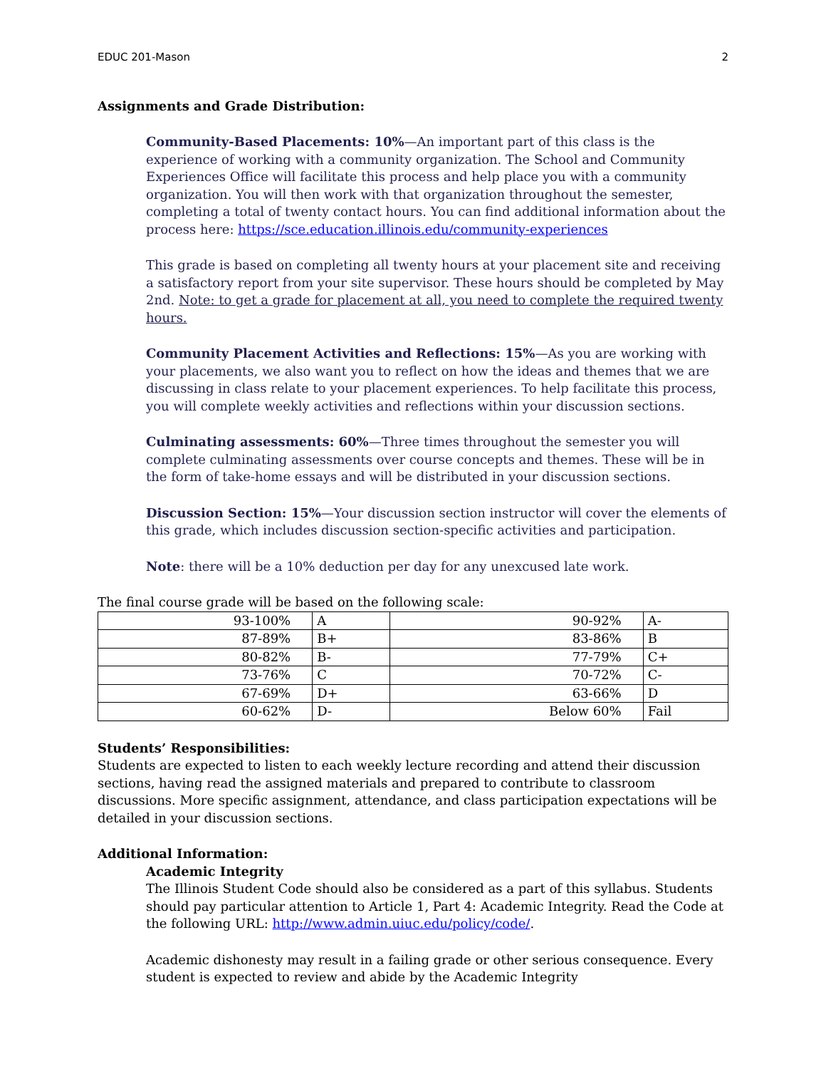EDUC 201-Mason 2
Assignments and Grade Distribution:
Community-Based Placements: 10%—An important part of this class is the experience of working with a community organization. The School and Community Experiences Office will facilitate this process and help place you with a community organization. You will then work with that organization throughout the semester, completing a total of twenty contact hours. You can find additional information about the process here: https://sce.education.illinois.edu/community-experiences
This grade is based on completing all twenty hours at your placement site and receiving a satisfactory report from your site supervisor. These hours should be completed by May 2nd. Note: to get a grade for placement at all, you need to complete the required twenty hours.
Community Placement Activities and Reflections: 15%—As you are working with your placements, we also want you to reflect on how the ideas and themes that we are discussing in class relate to your placement experiences. To help facilitate this process, you will complete weekly activities and reflections within your discussion sections.
Culminating assessments: 60%—Three times throughout the semester you will complete culminating assessments over course concepts and themes. These will be in the form of take-home essays and will be distributed in your discussion sections.
Discussion Section: 15%—Your discussion section instructor will cover the elements of this grade, which includes discussion section-specific activities and participation.
Note: there will be a 10% deduction per day for any unexcused late work.
The final course grade will be based on the following scale:
| 93-100% | A | 90-92% | A- |
| 87-89% | B+ | 83-86% | B |
| 80-82% | B- | 77-79% | C+ |
| 73-76% | C | 70-72% | C- |
| 67-69% | D+ | 63-66% | D |
| 60-62% | D- | Below 60% | Fail |
Students’ Responsibilities:
Students are expected to listen to each weekly lecture recording and attend their discussion sections, having read the assigned materials and prepared to contribute to classroom discussions. More specific assignment, attendance, and class participation expectations will be detailed in your discussion sections.
Additional Information:
Academic Integrity
The Illinois Student Code should also be considered as a part of this syllabus. Students should pay particular attention to Article 1, Part 4: Academic Integrity. Read the Code at the following URL: http://www.admin.uiuc.edu/policy/code/.
Academic dishonesty may result in a failing grade or other serious consequence. Every student is expected to review and abide by the Academic Integrity